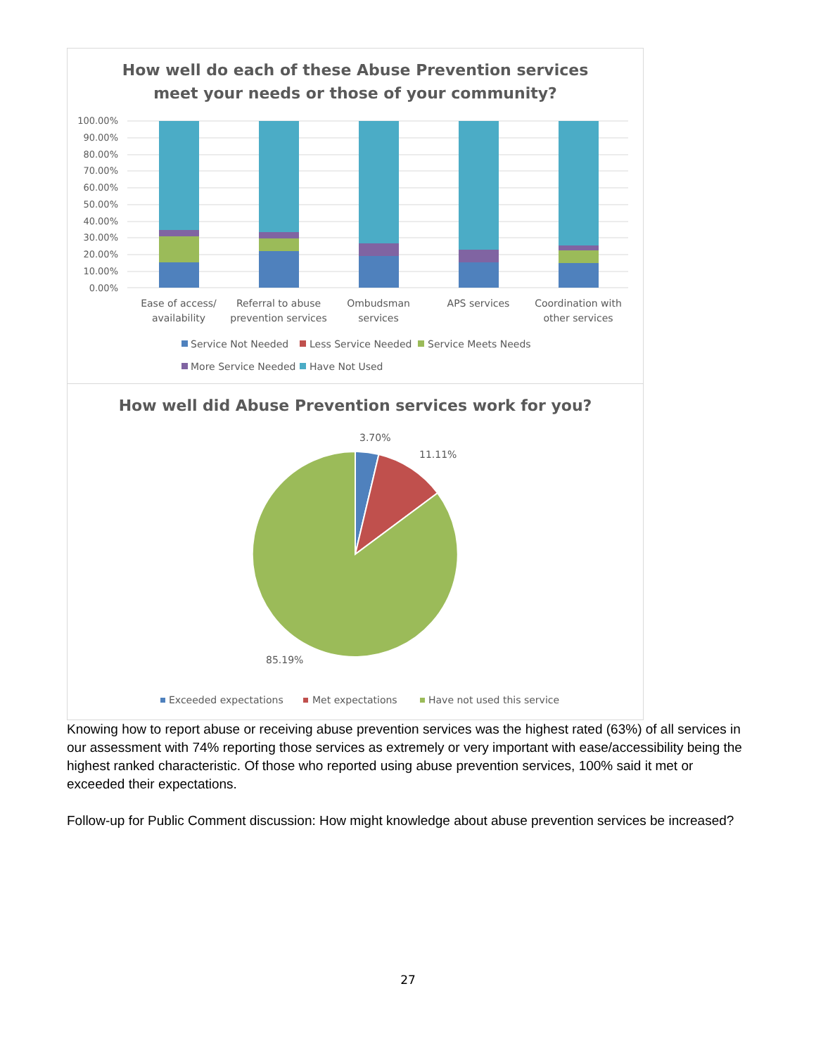How well do each of these Abuse Prevention services
meet your needs or those of your community?
100.00%
90.00%
80.00%
70.00%
60.00%
50.00%
40.00%
30.00%
20.00%
10.00%
0.00%
Ease of access/
availability
Referral to abuse
prevention services
Ombudsman
services
APS services
Coordination with
other services
Service Not Needed
Less Service Needed
Service Meets Needs
More Service Needed
Have Not Used
How well did Abuse Prevention services work for you?
3.70%
11.11%
85.19%
Exceeded expectations
Met expectations
Have not used this service
Knowing how to report abuse or receiving abuse prevention services was the highest rated (63%) of all services in our assessment with 74% reporting those services as extremely or very important with ease/accessibility being the highest ranked characteristic. Of those who reported using abuse prevention services, 100% said it met or exceeded their expectations.
Follow-up for Public Comment discussion: How might knowledge about abuse prevention services be increased?
27